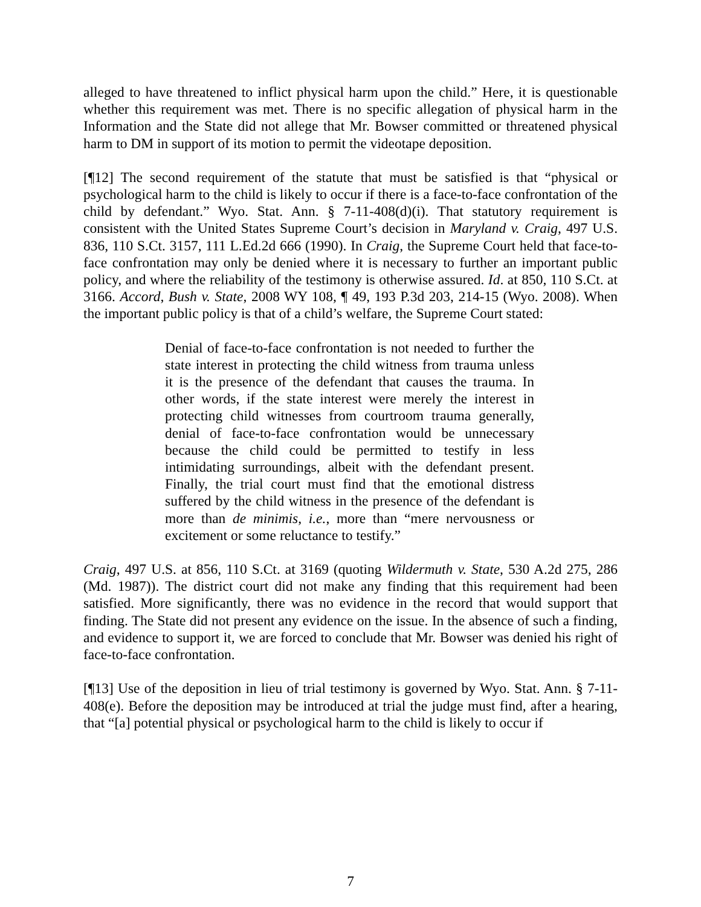alleged to have threatened to inflict physical harm upon the child.” Here, it is questionable whether this requirement was met. There is no specific allegation of physical harm in the Information and the State did not allege that Mr. Bowser committed or threatened physical harm to DM in support of its motion to permit the videotape deposition.
[¶12] The second requirement of the statute that must be satisfied is that “physical or psychological harm to the child is likely to occur if there is a face-to-face confrontation of the child by defendant.” Wyo. Stat. Ann. § 7-11-408(d)(i). That statutory requirement is consistent with the United States Supreme Court’s decision in Maryland v. Craig, 497 U.S. 836, 110 S.Ct. 3157, 111 L.Ed.2d 666 (1990). In Craig, the Supreme Court held that face-to-face confrontation may only be denied where it is necessary to further an important public policy, and where the reliability of the testimony is otherwise assured. Id. at 850, 110 S.Ct. at 3166. Accord, Bush v. State, 2008 WY 108, ¶ 49, 193 P.3d 203, 214-15 (Wyo. 2008). When the important public policy is that of a child’s welfare, the Supreme Court stated:
Denial of face-to-face confrontation is not needed to further the state interest in protecting the child witness from trauma unless it is the presence of the defendant that causes the trauma. In other words, if the state interest were merely the interest in protecting child witnesses from courtroom trauma generally, denial of face-to-face confrontation would be unnecessary because the child could be permitted to testify in less intimidating surroundings, albeit with the defendant present. Finally, the trial court must find that the emotional distress suffered by the child witness in the presence of the defendant is more than de minimis, i.e., more than “mere nervousness or excitement or some reluctance to testify.”
Craig, 497 U.S. at 856, 110 S.Ct. at 3169 (quoting Wildermuth v. State, 530 A.2d 275, 286 (Md. 1987)). The district court did not make any finding that this requirement had been satisfied. More significantly, there was no evidence in the record that would support that finding. The State did not present any evidence on the issue. In the absence of such a finding, and evidence to support it, we are forced to conclude that Mr. Bowser was denied his right of face-to-face confrontation.
[¶13] Use of the deposition in lieu of trial testimony is governed by Wyo. Stat. Ann. § 7-11-408(e). Before the deposition may be introduced at trial the judge must find, after a hearing, that “[a] potential physical or psychological harm to the child is likely to occur if
7